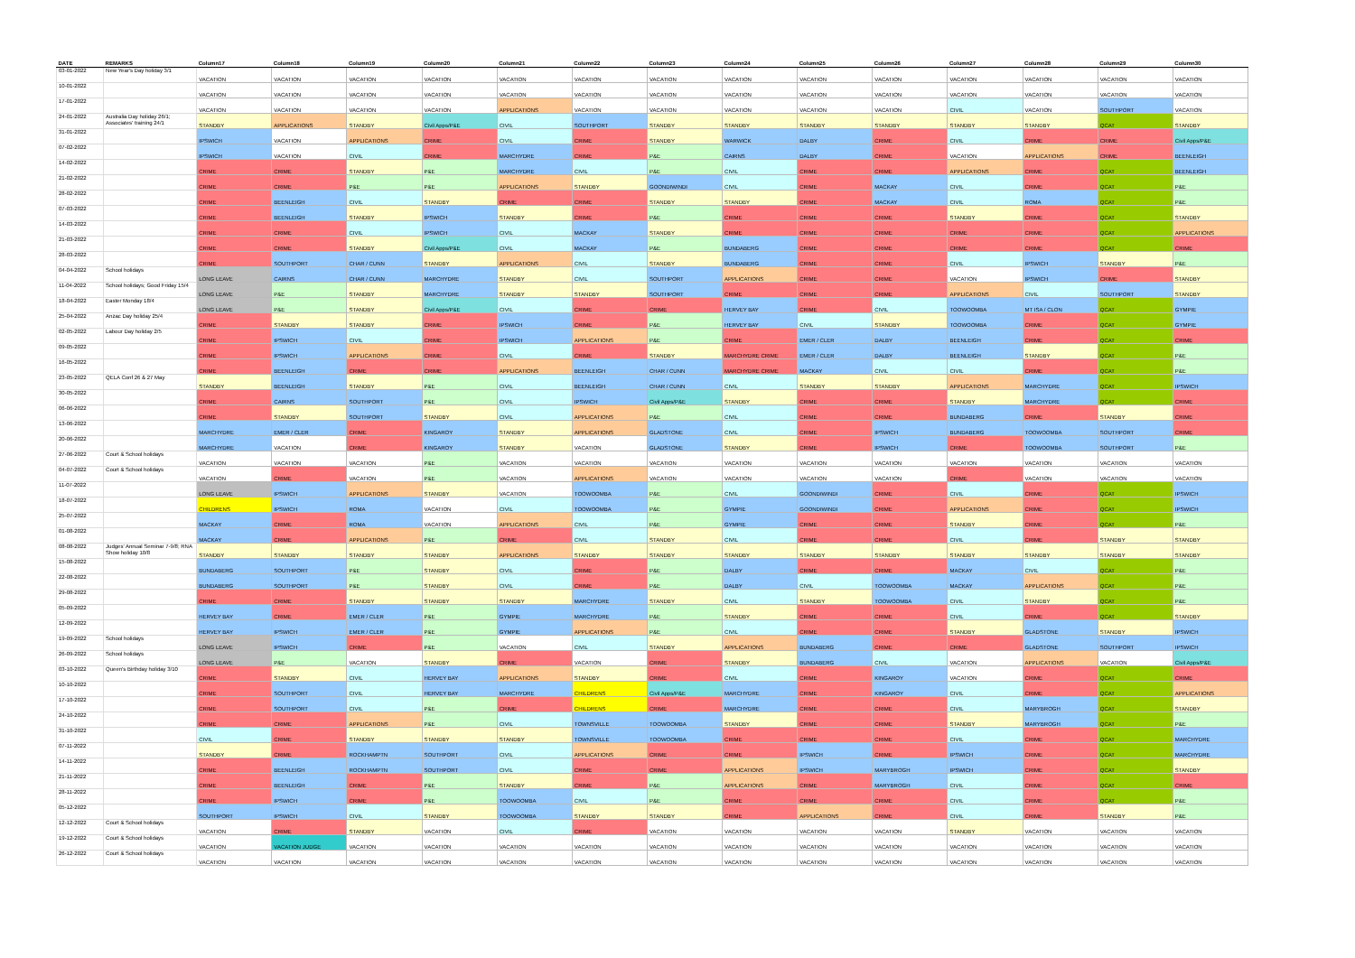| DATE | REMARKS | Column17 | Column18 | Column19 | Column20 | Column21 | Column22 | Column23 | Column24 | Column25 | Column26 | Column27 | Column28 | Column29 | Column30 |
| --- | --- | --- | --- | --- | --- | --- | --- | --- | --- | --- | --- | --- | --- | --- | --- |
| 03-01-2022 | New Year's Day holiday 3/1 | VACATION | VACATION | VACATION | VACATION | VACATION | VACATION | VACATION | VACATION | VACATION | VACATION | VACATION | VACATION | VACATION | VACATION |
| 10-01-2022 | | VACATION | VACATION | VACATION | VACATION | VACATION | VACATION | VACATION | VACATION | VACATION | VACATION | VACATION | VACATION | VACATION | VACATION |
| 17-01-2022 | | VACATION | VACATION | VACATION | VACATION | APPLICATIONS | VACATION | VACATION | VACATION | VACATION | VACATION | CIVIL | VACATION | SOUTHPORT | VACATION |
| 24-01-2022 | Australia Day holiday 26/1; Associates' training 24/1 | STANDBY | APPLICATIONS | STANDBY | Civil Apps/P&E | CIVIL | SOUTHPORT | STANDBY | STANDBY | STANDBY | STANDBY | STANDBY | STANDBY | QCAT | STANDBY |
| 31-01-2022 | | IPSWICH | VACATION | APPLICATIONS | CRIME | CIVIL | CRIME | STANDBY | WARWICK | DALBY | CRIME | CIVIL | CRIME | CRIME | Civil Apps/P&E |
| 07-02-2022 | | IPSWICH | VACATION | CIVIL | CRIME | MARCHYDRE | CRIME | P&E | CAIRNS | DALBY | CRIME | VACATION | APPLICATIONS | CRIME | BEENLEIGH |
| 14-02-2022 | | CRIME | CRIME | STANDBY | P&E | MARCHYDRE | CIVIL | P&E | CIVIL | CRIME | CRIME | APPLICATIONS | CRIME | QCAT | BEENLEIGH |
| 21-02-2022 | | CRIME | CRIME | P&E | P&E | APPLICATIONS | STANDBY | GOONDIWINDI | CIVIL | CRIME | MACKAY | CIVIL | CRIME | QCAT | P&E |
| 28-02-2022 | | CRIME | BEENLEIGH | CIVIL | STANDBY | CRIME | CRIME | STANDBY | STANDBY | CRIME | MACKAY | CIVIL | ROMA | QCAT | P&E |
| 07-03-2022 | | CRIME | BEENLEIGH | STANDBY | IPSWICH | STANDBY | CRIME | P&E | CRIME | CRIME | CRIME | STANDBY | CRIME | QCAT | STANDBY |
| 14-03-2022 | | CRIME | CRIME | CIVIL | IPSWICH | CIVIL | MACKAY | STANDBY | CRIME | CRIME | CRIME | CRIME | CRIME | QCAT | APPLICATIONS |
| 21-03-2022 | | CRIME | CRIME | STANDBY | Civil Apps/P&E | CIVIL | MACKAY | P&E | BUNDABERG | CRIME | CRIME | CRIME | CRIME | QCAT | CRIME |
| 28-03-2022 | | CRIME | SOUTHPORT | CHAR / CUNN | STANDBY | APPLICATIONS | CIVIL | STANDBY | BUNDABERG | CRIME | CRIME | CIVIL | IPSWICH | STANDBY | P&E |
| 04-04-2022 | School holidays | LONG LEAVE | CAIRNS | CHAR / CUNN | MARCHYDRE | STANDBY | CIVIL | SOUTHPORT | APPLICATIONS | CRIME | CRIME | VACATION | IPSWICH | CRIME | STANDBY |
| 11-04-2022 | School holidays; Good Friday 15/4 | LONG LEAVE | P&E | STANDBY | MARCHYDRE | STANDBY | STANDBY | SOUTHPORT | CRIME | CRIME | CRIME | APPLICATIONS | CIVIL | SOUTHPORT | STANDBY |
| 18-04-2022 | Easter Monday 18/4 | LONG LEAVE | P&E | STANDBY | Civil Apps/P&E | CIVIL | CRIME | CRIME | HERVEY BAY | CRIME | CIVIL | TOOWOOMBA | MT ISA / CLON | QCAT | GYMPIE |
| 25-04-2022 | Anzac Day holiday 25/4 | CRIME | STANDBY | STANDBY | CRIME | IPSWICH | CRIME | P&E | HERVEY BAY | CIVIL | STANDBY | TOOWOOMBA | CRIME | QCAT | GYMPIE |
| 02-05-2022 | Labour Day holiday 2/5 | CRIME | IPSWICH | CIVIL | CRIME | IPSWICH | APPLICATIONS | P&E | CRIME | EMER / CLER | DALBY | BEENLEIGH | CRIME | QCAT | CRIME |
| 09-05-2022 | | CRIME | IPSWICH | APPLICATIONS | CRIME | CIVIL | CRIME | STANDBY | MARCHYDRE CRIME | EMER / CLER | DALBY | BEENLEIGH | STANDBY | QCAT | P&E |
| 16-05-2022 | | CRIME | BEENLEIGH | CRIME | CRIME | APPLICATIONS | BEENLEIGH | CHAR / CUNN | MARCHYDRE CRIME | MACKAY | CIVIL | CIVIL | CRIME | QCAT | P&E |
| 23-05-2022 | QELA Conf 26 & 27 May | STANDBY | BEENLEIGH | STANDBY | P&E | CIVIL | BEENLEIGH | CHAR / CUNN | CIVIL | STANDBY | STANDBY | APPLICATIONS | MARCHYDRE | QCAT | IPSWICH |
| 30-05-2022 | | CRIME | CAIRNS | SOUTHPORT | P&E | CIVIL | IPSWICH | Civil Apps/P&E | STANDBY | CRIME | CRIME | STANDBY | MARCHYDRE | QCAT | CRIME |
| 06-06-2022 | | CRIME | STANDBY | SOUTHPORT | STANDBY | CIVIL | APPLICATIONS | P&E | CIVIL | CRIME | CRIME | BUNDABERG | CRIME | STANDBY | CRIME |
| 13-06-2022 | | MARCHYDRE | EMER / CLER | CRIME | KINGAROY | STANDBY | APPLICATIONS | GLADSTONE | CIVIL | CRIME | IPSWICH | BUNDABERG | TOOWOOMBA | SOUTHPORT | CRIME |
| 20-06-2022 | | MARCHYDRE | VACATION | CRIME | KINGAROY | STANDBY | VACATION | GLADSTONE | STANDBY | CRIME | IPSWICH | CRIME | TOOWOOMBA | SOUTHPORT | P&E |
| 27-06-2022 | Court & School holidays | VACATION | VACATION | VACATION | P&E | VACATION | VACATION | VACATION | VACATION | VACATION | VACATION | VACATION | VACATION | VACATION | VACATION |
| 04-07-2022 | Court & School holidays | VACATION | CRIME | VACATION | P&E | VACATION | APPLICATIONS | VACATION | VACATION | VACATION | VACATION | CRIME | VACATION | VACATION | VACATION |
| 11-07-2022 | | LONG LEAVE | IPSWICH | APPLICATIONS | STANDBY | VACATION | TOOWOOMBA | P&E | CIVIL | GOONDIWINDI | CRIME | CIVIL | CRIME | QCAT | IPSWICH |
| 18-07-2022 | | CHILDRENS | IPSWICH | ROMA | VACATION | CIVIL | TOOWOOMBA | P&E | GYMPIE | GOONDIWINDI | CRIME | APPLICATIONS | CRIME | QCAT | IPSWICH |
| 25-07-2022 | | MACKAY | CRIME | ROMA | VACATION | APPLICATIONS | CIVIL | P&E | GYMPIE | CRIME | CRIME | STANDBY | CRIME | QCAT | P&E |
| 01-08-2022 | | MACKAY | CRIME | APPLICATIONS | P&E | CRIME | CIVIL | STANDBY | CIVIL | CRIME | CRIME | CIVIL | CRIME | STANDBY | STANDBY |
| 08-08-2022 | Judges' Annual Seminar 7-9/8; RNA Show holiday 10/8 | STANDBY | STANDBY | STANDBY | STANDBY | APPLICATIONS | STANDBY | STANDBY | STANDBY | STANDBY | STANDBY | STANDBY | STANDBY | STANDBY | STANDBY |
| 15-08-2022 | | BUNDABERG | SOUTHPORT | P&E | STANDBY | CIVIL | CRIME | P&E | DALBY | CRIME | CRIME | MACKAY | CIVIL | QCAT | P&E |
| 22-08-2022 | | BUNDABERG | SOUTHPORT | P&E | STANDBY | CIVIL | CRIME | P&E | DALBY | CIVIL | TOOWOOMBA | MACKAY | APPLICATIONS | QCAT | P&E |
| 29-08-2022 | | CRIME | CRIME | STANDBY | STANDBY | STANDBY | MARCHYDRE | STANDBY | CIVIL | STANDBY | TOOWOOMBA | CIVIL | STANDBY | QCAT | P&E |
| 05-09-2022 | | HERVEY BAY | CRIME | EMER / CLER | P&E | GYMPIE | MARCHYDRE | P&E | STANDBY | CRIME | CRIME | CIVIL | CRIME | QCAT | STANDBY |
| 12-09-2022 | | HERVEY BAY | IPSWICH | EMER / CLER | P&E | GYMPIE | APPLICATIONS | P&E | CIVIL | CRIME | CRIME | STANDBY | GLADSTONE | STANDBY | IPSWICH |
| 19-09-2022 | School holidays | LONG LEAVE | IPSWICH | CRIME | P&E | VACATION | CIVIL | STANDBY | APPLICATIONS | BUNDABERG | CRIME | CRIME | GLADSTONE | SOUTHPORT | IPSWICH |
| 26-09-2022 | School holidays | LONG LEAVE | P&E | VACATION | STANDBY | CRIME | VACATION | CRIME | STANDBY | BUNDABERG | CIVIL | VACATION | APPLICATIONS | VACATION | Civil Apps/P&E |
| 03-10-2022 | Queen's Birthday holiday 3/10 | CRIME | STANDBY | CIVIL | HERVEY BAY | APPLICATIONS | STANDBY | CRIME | CIVIL | CRIME | KINGAROY | VACATION | CRIME | QCAT | CRIME |
| 10-10-2022 | | CRIME | SOUTHPORT | CIVIL | HERVEY BAY | MARCHYDRE | CHILDRENS | Civil Apps/P&E | MARCHYDRE | CRIME | KINGAROY | CIVIL | CRIME | QCAT | APPLICATIONS |
| 17-10-2022 | | CRIME | SOUTHPORT | CIVIL | P&E | CRIME | CHILDRENS | CRIME | MARCHYDRE | CRIME | CRIME | CIVIL | MARYBROGH | QCAT | STANDBY |
| 24-10-2022 | | CRIME | CRIME | APPLICATIONS | P&E | CIVIL | TOWNSVILLE | TOOWOOMBA | STANDBY | CRIME | CRIME | STANDBY | MARYBROGH | QCAT | P&E |
| 31-10-2022 | | CIVIL | CRIME | STANDBY | STANDBY | STANDBY | TOWNSVILLE | TOOWOOMBA | CRIME | CRIME | CRIME | CIVIL | CRIME | QCAT | MARCHYDRE |
| 07-11-2022 | | STANDBY | CRIME | ROCKHAMPTN | SOUTHPORT | CIVIL | APPLICATIONS | CRIME | CRIME | IPSWICH | CRIME | IPSWICH | CRIME | QCAT | MARCHYDRE |
| 14-11-2022 | | CRIME | BEENLEIGH | ROCKHAMPTN | SOUTHPORT | CIVIL | CRIME | CRIME | APPLICATIONS | IPSWICH | MARYBROGH | IPSWICH | CRIME | QCAT | STANDBY |
| 21-11-2022 | | CRIME | BEENLEIGH | CRIME | P&E | STANDBY | CRIME | P&E | APPLICATIONS | CRIME | MARYBROGH | CIVIL | CRIME | QCAT | CRIME |
| 28-11-2022 | | CRIME | IPSWICH | CRIME | P&E | TOOWOOMBA | CIVIL | P&E | CRIME | CRIME | CRIME | CIVIL | CRIME | QCAT | P&E |
| 05-12-2022 | | SOUTHPORT | IPSWICH | CIVIL | STANDBY | TOOWOOMBA | STANDBY | STANDBY | CRIME | APPLICATIONS | CRIME | CIVIL | CRIME | STANDBY | P&E |
| 12-12-2022 | Court & School holidays | VACATION | CRIME | STANDBY | VACATION | CIVIL | CRIME | VACATION | VACATION | VACATION | VACATION | STANDBY | VACATION | VACATION | VACATION |
| 19-12-2022 | Court & School holidays | VACATION | VACATION JUDGE | VACATION | VACATION | VACATION | VACATION | VACATION | VACATION | VACATION | VACATION | VACATION | VACATION | VACATION | VACATION |
| 26-12-2022 | Court & School holidays | VACATION | VACATION | VACATION | VACATION | VACATION | VACATION | VACATION | VACATION | VACATION | VACATION | VACATION | VACATION | VACATION | VACATION |